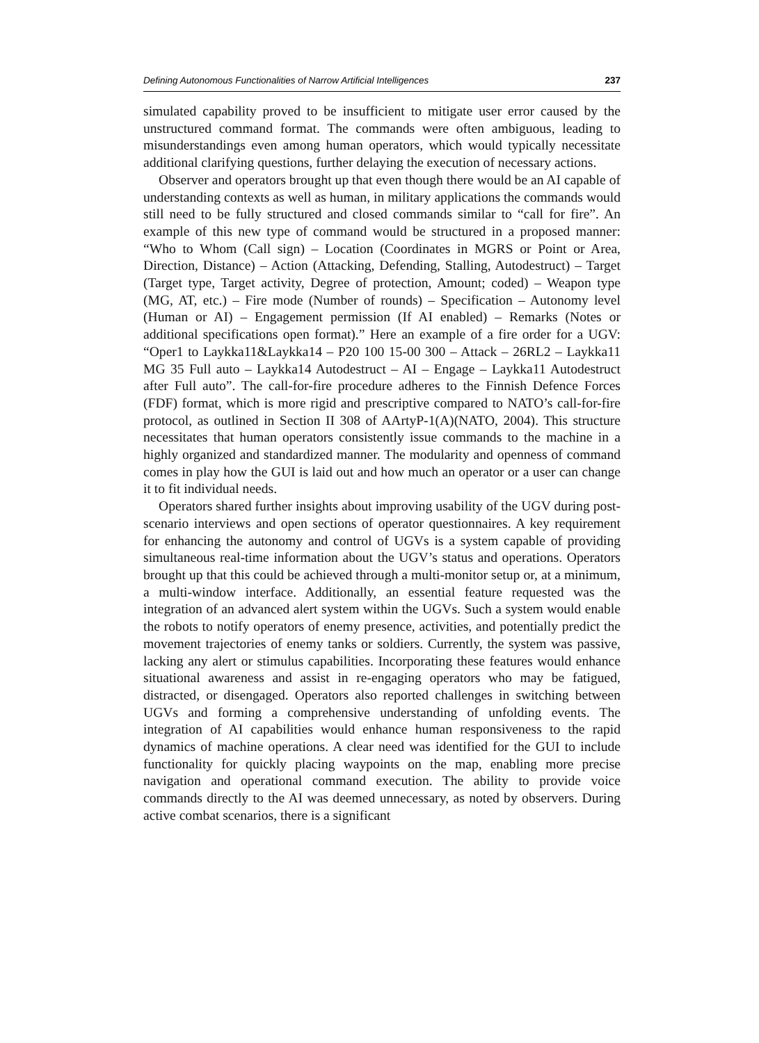Defining Autonomous Functionalities of Narrow Artificial Intelligences 237
simulated capability proved to be insufficient to mitigate user error caused by the unstructured command format. The commands were often ambiguous, leading to misunderstandings even among human operators, which would typically necessitate additional clarifying questions, further delaying the execution of necessary actions.
Observer and operators brought up that even though there would be an AI capable of understanding contexts as well as human, in military applications the commands would still need to be fully structured and closed commands similar to “call for fire”. An example of this new type of command would be structured in a proposed manner: “Who to Whom (Call sign) – Location (Coordinates in MGRS or Point or Area, Direction, Distance) – Action (Attacking, Defending, Stalling, Autodestruct) – Target (Target type, Target activity, Degree of protection, Amount; coded) – Weapon type (MG, AT, etc.) – Fire mode (Number of rounds) – Specification – Autonomy level (Human or AI) – Engagement permission (If AI enabled) – Remarks (Notes or additional specifications open format).” Here an example of a fire order for a UGV: “Oper1 to Laykka11&Laykka14 – P20 100 15-00 300 – Attack – 26RL2 – Laykka11 MG 35 Full auto – Laykka14 Autodestruct – AI – Engage – Laykka11 Autodestruct after Full auto”. The call-for-fire procedure adheres to the Finnish Defence Forces (FDF) format, which is more rigid and prescriptive compared to NATO’s call-for-fire protocol, as outlined in Section II 308 of AArtyP-1(A)(NATO, 2004). This structure necessitates that human operators consistently issue commands to the machine in a highly organized and standardized manner. The modularity and openness of command comes in play how the GUI is laid out and how much an operator or a user can change it to fit individual needs.
Operators shared further insights about improving usability of the UGV during post-scenario interviews and open sections of operator questionnaires. A key requirement for enhancing the autonomy and control of UGVs is a system capable of providing simultaneous real-time information about the UGV’s status and operations. Operators brought up that this could be achieved through a multi-monitor setup or, at a minimum, a multi-window interface. Additionally, an essential feature requested was the integration of an advanced alert system within the UGVs. Such a system would enable the robots to notify operators of enemy presence, activities, and potentially predict the movement trajectories of enemy tanks or soldiers. Currently, the system was passive, lacking any alert or stimulus capabilities. Incorporating these features would enhance situational awareness and assist in re-engaging operators who may be fatigued, distracted, or disengaged. Operators also reported challenges in switching between UGVs and forming a comprehensive understanding of unfolding events. The integration of AI capabilities would enhance human responsiveness to the rapid dynamics of machine operations. A clear need was identified for the GUI to include functionality for quickly placing waypoints on the map, enabling more precise navigation and operational command execution. The ability to provide voice commands directly to the AI was deemed unnecessary, as noted by observers. During active combat scenarios, there is a significant